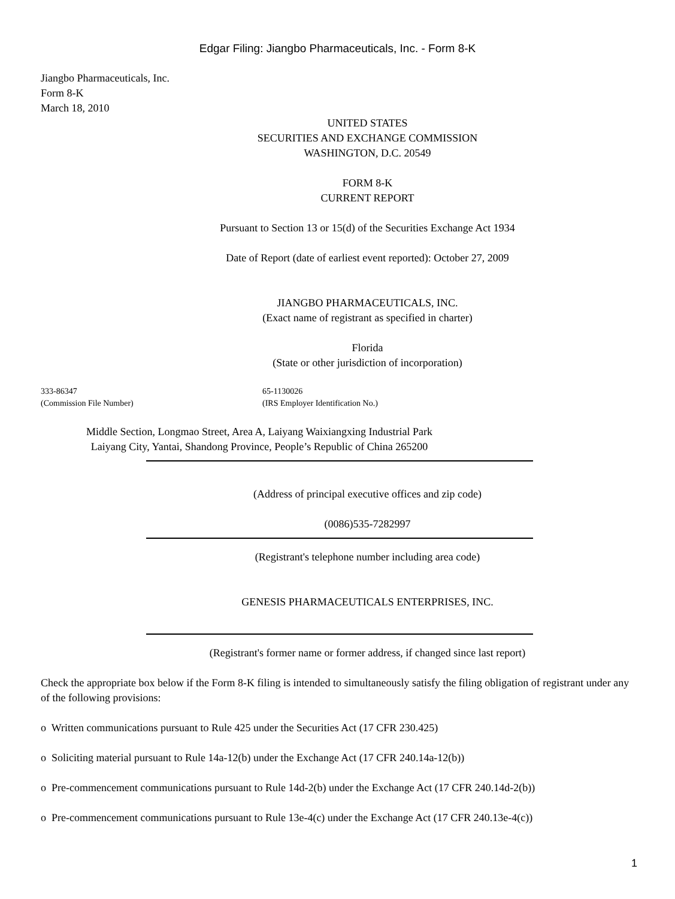Edgar Filing: Jiangbo Pharmaceuticals, Inc. - Form 8-K
Jiangbo Pharmaceuticals, Inc.
Form 8-K
March 18, 2010
UNITED STATES
SECURITIES AND EXCHANGE COMMISSION
WASHINGTON, D.C. 20549
FORM 8-K
CURRENT REPORT
Pursuant to Section 13 or 15(d) of the Securities Exchange Act 1934
Date of Report (date of earliest event reported): October 27, 2009
JIANGBO PHARMACEUTICALS, INC.
(Exact name of registrant as specified in charter)
Florida
(State or other jurisdiction of incorporation)
333-86347
(Commission File Number)
65-1130026
(IRS Employer Identification No.)
Middle Section, Longmao Street, Area A, Laiyang Waixiangxing Industrial Park
Laiyang City, Yantai, Shandong Province, People’s Republic of China 265200
(Address of principal executive offices and zip code)
(0086)535-7282997
(Registrant's telephone number including area code)
GENESIS PHARMACEUTICALS ENTERPRISES, INC.
(Registrant's former name or former address, if changed since last report)
Check the appropriate box below if the Form 8-K filing is intended to simultaneously satisfy the filing obligation of registrant under any of the following provisions:
o Written communications pursuant to Rule 425 under the Securities Act (17 CFR 230.425)
o Soliciting material pursuant to Rule 14a-12(b) under the Exchange Act (17 CFR 240.14a-12(b))
o Pre-commencement communications pursuant to Rule 14d-2(b) under the Exchange Act (17 CFR 240.14d-2(b))
o Pre-commencement communications pursuant to Rule 13e-4(c) under the Exchange Act (17 CFR 240.13e-4(c))
1